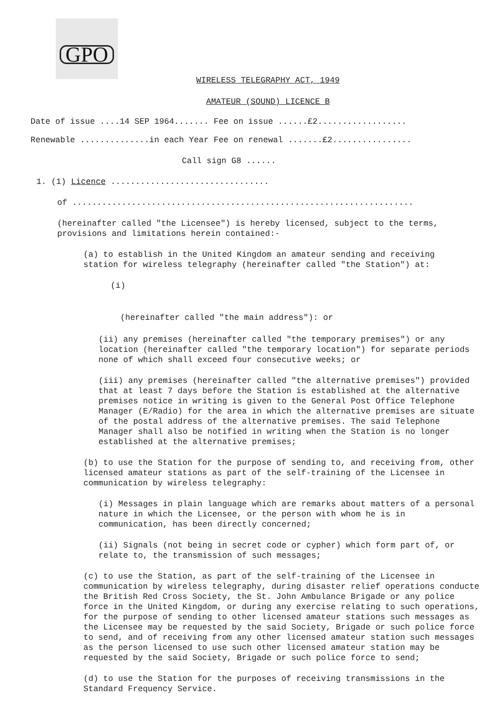GPO
WIRELESS TELEGRAPHY ACT, 1949
AMATEUR (SOUND) LICENCE B
Date of issue ....14 SEP 1964....... Fee on issue ......£2..................
Renewable ..............in each Year Fee on renewal .......£2................
Call sign G8 ......
1. (1) Licence ................................
of .....................................................................
(hereinafter called "the Licensee") is hereby licensed, subject to the terms, provisions and limitations herein contained:-
(a) to establish in the United Kingdom an amateur sending and receiving station for wireless telegraphy (hereinafter called "the Station") at:
(i)
(hereinafter called "the main address"): or
(ii) any premises (hereinafter called "the temporary premises") or any location (hereinafter called "the temporary location") for separate periods none of which shall exceed four consecutive weeks; or
(iii) any premises (hereinafter called "the alternative premises") provided that at least 7 days before the Station is established at the alternative premises notice in writing is given to the General Post Office Telephone Manager (E/Radio) for the area in which the alternative premises are situate of the postal address of the alternative premises. The said Telephone Manager shall also be notified in writing when the Station is no longer established at the alternative premises;
(b) to use the Station for the purpose of sending to, and receiving from, other licensed amateur stations as part of the self-training of the Licensee in communication by wireless telegraphy:
(i) Messages in plain language which are remarks about matters of a personal nature in which the Licensee, or the person with whom he is in communication, has been directly concerned;
(ii) Signals (not being in secret code or cypher) which form part of, or relate to, the transmission of such messages;
(c) to use the Station, as part of the self-training of the Licensee in communication by wireless telegraphy, during disaster relief operations conducte the British Red Cross Society, the St. John Ambulance Brigade or any police force in the United Kingdom, or during any exercise relating to such operations, for the purpose of sending to other licensed amateur stations such messages as the Licensee may be requested by the said Society, Brigade or such police force to send, and of receiving from any other licensed amateur station such messages as the person licensed to use such other licensed amateur station may be requested by the said Society, Brigade or such police force to send;
(d) to use the Station for the purposes of receiving transmissions in the Standard Frequency Service.